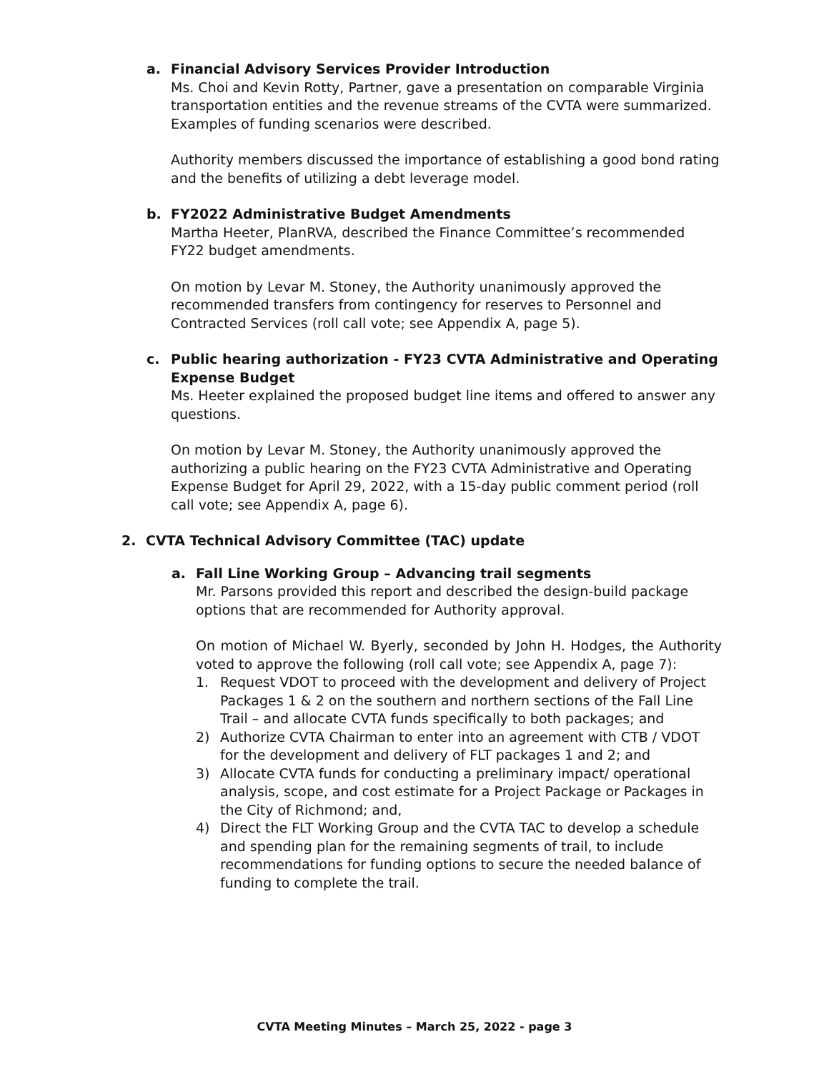a. Financial Advisory Services Provider Introduction
Ms. Choi and Kevin Rotty, Partner, gave a presentation on comparable Virginia transportation entities and the revenue streams of the CVTA were summarized. Examples of funding scenarios were described.
Authority members discussed the importance of establishing a good bond rating and the benefits of utilizing a debt leverage model.
b. FY2022 Administrative Budget Amendments
Martha Heeter, PlanRVA, described the Finance Committee’s recommended FY22 budget amendments.
On motion by Levar M. Stoney, the Authority unanimously approved the recommended transfers from contingency for reserves to Personnel and Contracted Services (roll call vote; see Appendix A, page 5).
c. Public hearing authorization - FY23 CVTA Administrative and Operating Expense Budget
Ms. Heeter explained the proposed budget line items and offered to answer any questions.
On motion by Levar M. Stoney, the Authority unanimously approved the authorizing a public hearing on the FY23 CVTA Administrative and Operating Expense Budget for April 29, 2022, with a 15-day public comment period (roll call vote; see Appendix A, page 6).
2. CVTA Technical Advisory Committee (TAC) update
a. Fall Line Working Group – Advancing trail segments
Mr. Parsons provided this report and described the design-build package options that are recommended for Authority approval.
On motion of Michael W. Byerly, seconded by John H. Hodges, the Authority voted to approve the following (roll call vote; see Appendix A, page 7):
1. Request VDOT to proceed with the development and delivery of Project Packages 1 & 2 on the southern and northern sections of the Fall Line Trail – and allocate CVTA funds specifically to both packages; and
2) Authorize CVTA Chairman to enter into an agreement with CTB / VDOT for the development and delivery of FLT packages 1 and 2; and
3) Allocate CVTA funds for conducting a preliminary impact/ operational analysis, scope, and cost estimate for a Project Package or Packages in the City of Richmond; and,
4) Direct the FLT Working Group and the CVTA TAC to develop a schedule and spending plan for the remaining segments of trail, to include recommendations for funding options to secure the needed balance of funding to complete the trail.
CVTA Meeting Minutes – March 25, 2022 - page 3